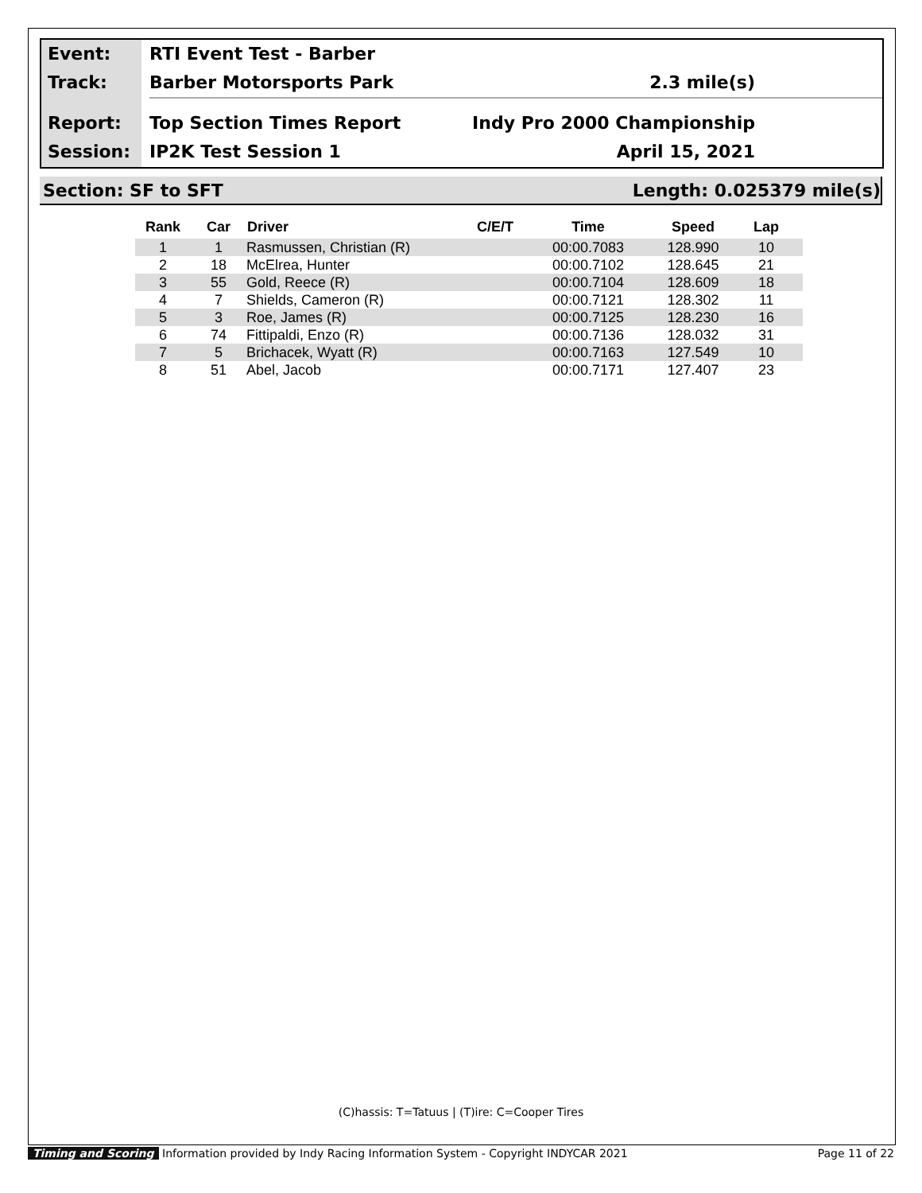Event:
Track:
Report:
Session:
RTI Event Test - Barber
Barber Motorsports Park 2.3 mile(s)
Top Section Times Report Indy Pro 2000 Championship
IP2K Test Session 1 April 15, 2021
Section: SF to SFT Length: 0.025379 mile(s)
| Rank | Car | Driver | C/E/T | Time | Speed | Lap |
| --- | --- | --- | --- | --- | --- | --- |
| 1 | 1 | Rasmussen, Christian (R) | | 00:00.7083 | 128.990 | 10 |
| 2 | 18 | McElrea, Hunter | | 00:00.7102 | 128.645 | 21 |
| 3 | 55 | Gold, Reece (R) | | 00:00.7104 | 128.609 | 18 |
| 4 | 7 | Shields, Cameron (R) | | 00:00.7121 | 128.302 | 11 |
| 5 | 3 | Roe, James (R) | | 00:00.7125 | 128.230 | 16 |
| 6 | 74 | Fittipaldi, Enzo (R) | | 00:00.7136 | 128.032 | 31 |
| 7 | 5 | Brichacek, Wyatt (R) | | 00:00.7163 | 127.549 | 10 |
| 8 | 51 | Abel, Jacob | | 00:00.7171 | 127.407 | 23 |
(C)hassis: T=Tatuus | (T)ire: C=Cooper Tires
Timing and Scoring Information provided by Indy Racing Information System - Copyright INDYCAR 2021 Page 11 of 22